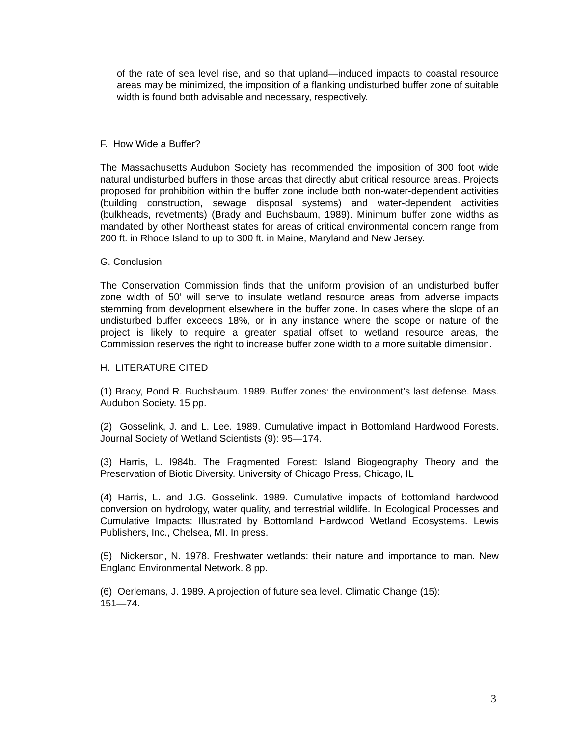of the rate of sea level rise, and so that upland—induced impacts to coastal resource areas may be minimized, the imposition of a flanking undisturbed buffer zone of suitable width is found both advisable and necessary, respectively.
F. How Wide a Buffer?
The Massachusetts Audubon Society has recommended the imposition of 300 foot wide natural undisturbed buffers in those areas that directly abut critical resource areas. Projects proposed for prohibition within the buffer zone include both non-water-dependent activities (building construction, sewage disposal systems) and water-dependent activities (bulkheads, revetments) (Brady and Buchsbaum, 1989). Minimum buffer zone widths as mandated by other Northeast states for areas of critical environmental concern range from 200 ft. in Rhode Island to up to 300 ft. in Maine, Maryland and New Jersey.
G. Conclusion
The Conservation Commission finds that the uniform provision of an undisturbed buffer zone width of 50’ will serve to insulate wetland resource areas from adverse impacts stemming from development elsewhere in the buffer zone. In cases where the slope of an undisturbed buffer exceeds 18%, or in any instance where the scope or nature of the project is likely to require a greater spatial offset to wetland resource areas, the Commission reserves the right to increase buffer zone width to a more suitable dimension.
H. LITERATURE CITED
(1) Brady, Pond R. Buchsbaum. 1989. Buffer zones: the environment’s last defense. Mass. Audubon Society. 15 pp.
(2) Gosselink, J. and L. Lee. 1989. Cumulative impact in Bottomland Hardwood Forests. Journal Society of Wetland Scientists (9): 95—174.
(3) Harris, L. l984b. The Fragmented Forest: Island Biogeography Theory and the Preservation of Biotic Diversity. University of Chicago Press, Chicago, IL
(4) Harris, L. and J.G. Gosselink. 1989. Cumulative impacts of bottomland hardwood conversion on hydrology, water quality, and terrestrial wildlife. In Ecological Processes and Cumulative Impacts: Illustrated by Bottomland Hardwood Wetland Ecosystems. Lewis Publishers, Inc., Chelsea, MI. In press.
(5) Nickerson, N. 1978. Freshwater wetlands: their nature and importance to man. New England Environmental Network. 8 pp.
(6) Oerlemans, J. 1989. A projection of future sea level. Climatic Change (15):
151—74.
3